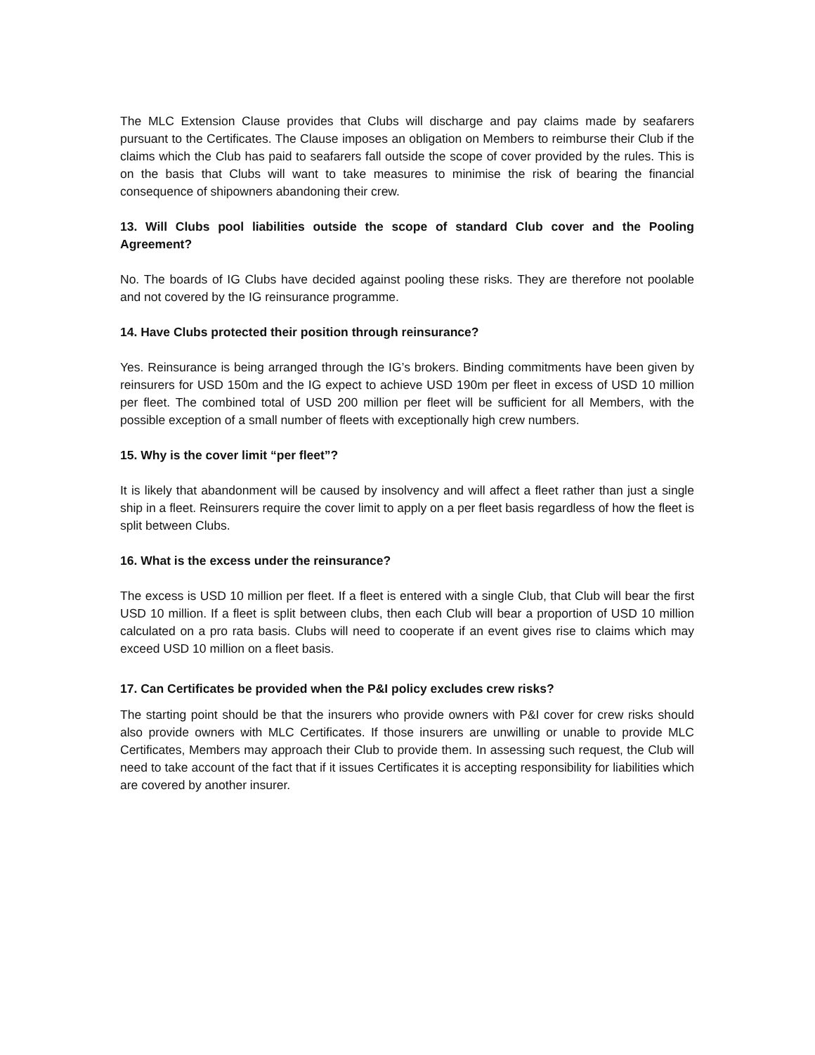The MLC Extension Clause provides that Clubs will discharge and pay claims made by seafarers pursuant to the Certificates. The Clause imposes an obligation on Members to reimburse their Club if the claims which the Club has paid to seafarers fall outside the scope of cover provided by the rules. This is on the basis that Clubs will want to take measures to minimise the risk of bearing the financial consequence of shipowners abandoning their crew.
13. Will Clubs pool liabilities outside the scope of standard Club cover and the Pooling Agreement?
No. The boards of IG Clubs have decided against pooling these risks. They are therefore not poolable and not covered by the IG reinsurance programme.
14. Have Clubs protected their position through reinsurance?
Yes. Reinsurance is being arranged through the IG’s brokers. Binding commitments have been given by reinsurers for USD 150m and the IG expect to achieve USD 190m per fleet in excess of USD 10 million per fleet. The combined total of USD 200 million per fleet will be sufficient for all Members, with the possible exception of a small number of fleets with exceptionally high crew numbers.
15. Why is the cover limit “per fleet”?
It is likely that abandonment will be caused by insolvency and will affect a fleet rather than just a single ship in a fleet. Reinsurers require the cover limit to apply on a per fleet basis regardless of how the fleet is split between Clubs.
16. What is the excess under the reinsurance?
The excess is USD 10 million per fleet. If a fleet is entered with a single Club, that Club will bear the first USD 10 million. If a fleet is split between clubs, then each Club will bear a proportion of USD 10 million calculated on a pro rata basis. Clubs will need to cooperate if an event gives rise to claims which may exceed USD 10 million on a fleet basis.
17. Can Certificates be provided when the P&I policy excludes crew risks?
The starting point should be that the insurers who provide owners with P&I cover for crew risks should also provide owners with MLC Certificates. If those insurers are unwilling or unable to provide MLC Certificates, Members may approach their Club to provide them. In assessing such request, the Club will need to take account of the fact that if it issues Certificates it is accepting responsibility for liabilities which are covered by another insurer.